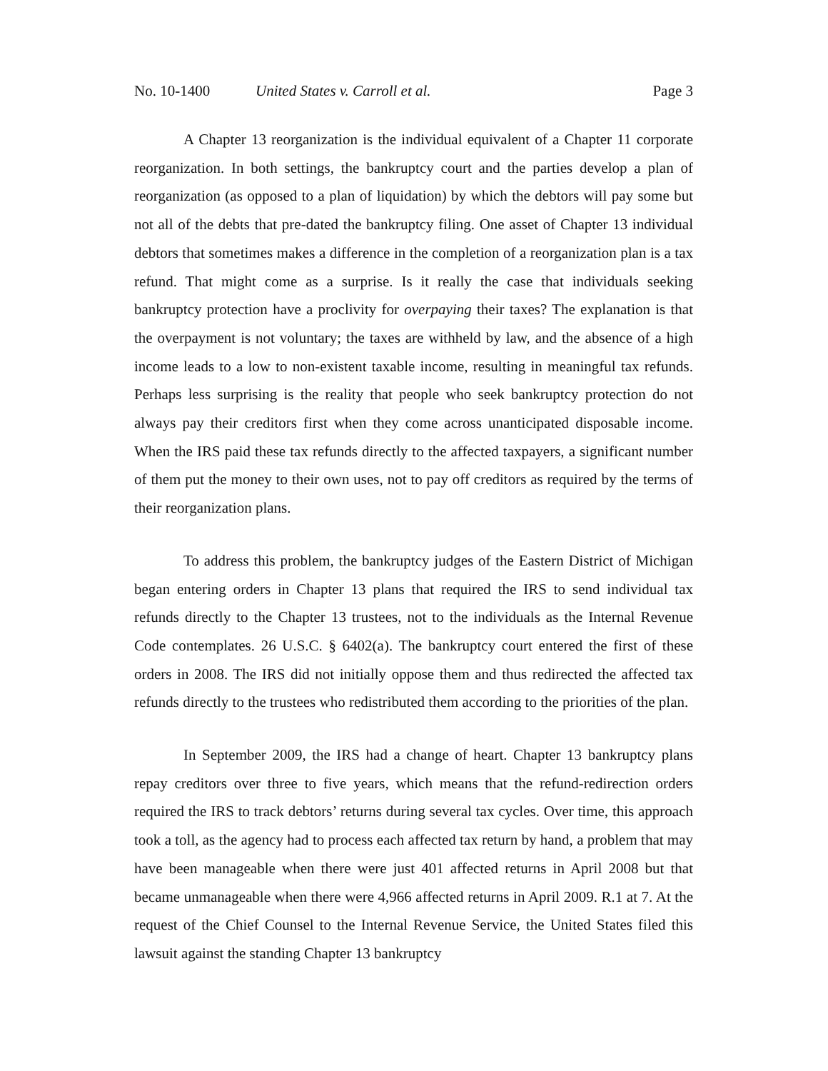No. 10-1400 United States v. Carroll et al. Page 3
A Chapter 13 reorganization is the individual equivalent of a Chapter 11 corporate reorganization. In both settings, the bankruptcy court and the parties develop a plan of reorganization (as opposed to a plan of liquidation) by which the debtors will pay some but not all of the debts that pre-dated the bankruptcy filing. One asset of Chapter 13 individual debtors that sometimes makes a difference in the completion of a reorganization plan is a tax refund. That might come as a surprise. Is it really the case that individuals seeking bankruptcy protection have a proclivity for overpaying their taxes? The explanation is that the overpayment is not voluntary; the taxes are withheld by law, and the absence of a high income leads to a low to non-existent taxable income, resulting in meaningful tax refunds. Perhaps less surprising is the reality that people who seek bankruptcy protection do not always pay their creditors first when they come across unanticipated disposable income. When the IRS paid these tax refunds directly to the affected taxpayers, a significant number of them put the money to their own uses, not to pay off creditors as required by the terms of their reorganization plans.
To address this problem, the bankruptcy judges of the Eastern District of Michigan began entering orders in Chapter 13 plans that required the IRS to send individual tax refunds directly to the Chapter 13 trustees, not to the individuals as the Internal Revenue Code contemplates. 26 U.S.C. § 6402(a). The bankruptcy court entered the first of these orders in 2008. The IRS did not initially oppose them and thus redirected the affected tax refunds directly to the trustees who redistributed them according to the priorities of the plan.
In September 2009, the IRS had a change of heart. Chapter 13 bankruptcy plans repay creditors over three to five years, which means that the refund-redirection orders required the IRS to track debtors’ returns during several tax cycles. Over time, this approach took a toll, as the agency had to process each affected tax return by hand, a problem that may have been manageable when there were just 401 affected returns in April 2008 but that became unmanageable when there were 4,966 affected returns in April 2009. R.1 at 7. At the request of the Chief Counsel to the Internal Revenue Service, the United States filed this lawsuit against the standing Chapter 13 bankruptcy